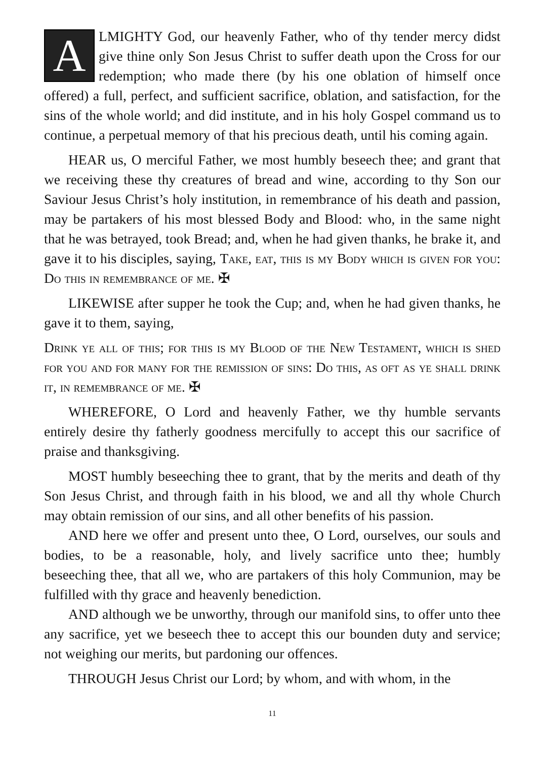ALMIGHTY God, our heavenly Father, who of thy tender mercy didst give thine only Son Jesus Christ to suffer death upon the Cross for our redemption; who made there (by his one oblation of himself once offered) a full, perfect, and sufficient sacrifice, oblation, and satisfaction, for the sins of the whole world; and did institute, and in his holy Gospel command us to continue, a perpetual memory of that his precious death, until his coming again.
HEAR us, O merciful Father, we most humbly beseech thee; and grant that we receiving these thy creatures of bread and wine, according to thy Son our Saviour Jesus Christ’s holy institution, in remembrance of his death and passion, may be partakers of his most blessed Body and Blood: who, in the same night that he was betrayed, took Bread; and, when he had given thanks, he brake it, and gave it to his disciples, saying, Take, eat, this is my Body which is given for you: Do this in remembrance of me. ✠
LIKEWISE after supper he took the Cup; and, when he had given thanks, he gave it to them, saying,
Drink ye all of this; for this is my Blood of the New Testament, which is shed for you and for many for the remission of sins: Do this, as oft as ye shall drink it, in remembrance of me. ✠
WHEREFORE, O Lord and heavenly Father, we thy humble servants entirely desire thy fatherly goodness mercifully to accept this our sacrifice of praise and thanksgiving.
MOST humbly beseeching thee to grant, that by the merits and death of thy Son Jesus Christ, and through faith in his blood, we and all thy whole Church may obtain remission of our sins, and all other benefits of his passion.
AND here we offer and present unto thee, O Lord, ourselves, our souls and bodies, to be a reasonable, holy, and lively sacrifice unto thee; humbly beseeching thee, that all we, who are partakers of this holy Communion, may be fulfilled with thy grace and heavenly benediction.
AND although we be unworthy, through our manifold sins, to offer unto thee any sacrifice, yet we beseech thee to accept this our bounden duty and service; not weighing our merits, but pardoning our offences.
THROUGH Jesus Christ our Lord; by whom, and with whom, in the
11